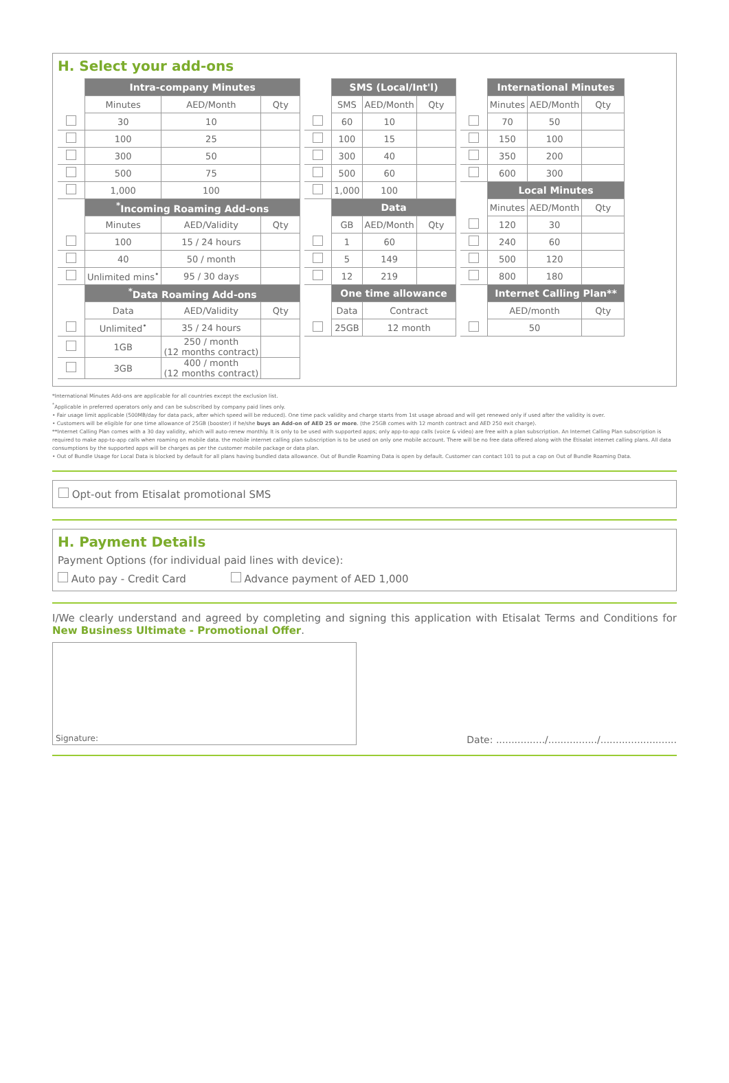H. Select your add-ons
| | Intra-company Minutes | | |
| | Minutes | AED/Month | Qty |
| | 30 | 10 | |
| | 100 | 25 | |
| | 300 | 50 | |
| | 500 | 75 | |
| | 1,000 | 100 | |
| | <sup>*</sup> Incoming Roaming Add-ons | | |
| | Minutes | AED/Validity | Qty |
| | 100 | 15 / 24 hours | |
| | 40 | 50 / month | |
| | Unlimited mins<sup>•</sup> | 95 / 30 days | |
| | <sup>*</sup> Data Roaming Add-ons | | |
| | Data | AED/Validity | Qty |
| | Unlimited<sup>•</sup> | 35 / 24 hours | |
| | 1GB | 250 / month (12 months contract) | |
| | 3GB | 400 / month (12 months contract) | |
| | SMS (Local/Int'l) | | |
| | SMS | AED/Month | Qty |
| | 60 | 10 | |
| | 100 | 15 | |
| | 300 | 40 | |
| | 500 | 60 | |
| | 1,000 | 100 | |
| | Data | | |
| | GB | AED/Month | Qty |
| | 1 | 60 | |
| | 5 | 149 | |
| | 12 | 219 | |
| | One time allowance | | |
| | Data | Contract | |
| | 25GB | 12 month | |
| | International Minutes | | |
| | Minutes | AED/Month | Qty |
| | 70 | 50 | |
| | 150 | 100 | |
| | 350 | 200 | |
| | 600 | 300 | |
| | Local Minutes | | |
| | Minutes | AED/Month | Qty |
| | 120 | 30 | |
| | 240 | 60 | |
| | 500 | 120 | |
| | 800 | 180 | |
| | Internet Calling Plan** | | |
| | AED/month | | Qty |
| | 50 | | |
*International Minutes Add-ons are applicable for all countries except the exclusion list.
<sup>*</sup> Applicable in preferred operators only and can be subscribed by company paid lines only.
• Fair usage limit applicable (500MB/day for data pack, after which speed will be reduced). One time pack validity and charge starts from 1st usage abroad and will get renewed only if used after the validity is over.
• Customers will be eligible for one time allowance of 25GB (booster) if he/she buys an Add-on of AED 25 or more. (the 25GB comes with 12 month contract and AED 250 exit charge).
**Internet Calling Plan comes with a 30 day validity, which will auto-renew monthly. It is only to be used with supported apps; only app-to-app calls (voice & video) are free with a plan subscription. An Internet Calling Plan subscription is required to make app-to-app calls when roaming on mobile data. the mobile internet calling plan subscription is to be used on only one mobile account. There will be no free data offered along with the Etisalat internet calling plans. All data consumptions by the supported apps will be charges as per the customer mobile package or data plan.
• Out of Bundle Usage for Local Data is blocked by default for all plans having bundled data allowance. Out of Bundle Roaming Data is open by default. Customer can contact 101 to put a cap on Out of Bundle Roaming Data.
Opt-out from Etisalat promotional SMS
H. Payment Details
Payment Options (for individual paid lines with device):
Auto pay - Credit Card Advance payment of AED 1,000
I/We clearly understand and agreed by completing and signing this application with Etisalat Terms and Conditions for New Business Ultimate - Promotional Offer.
Signature:
Date: ................/................/.........................